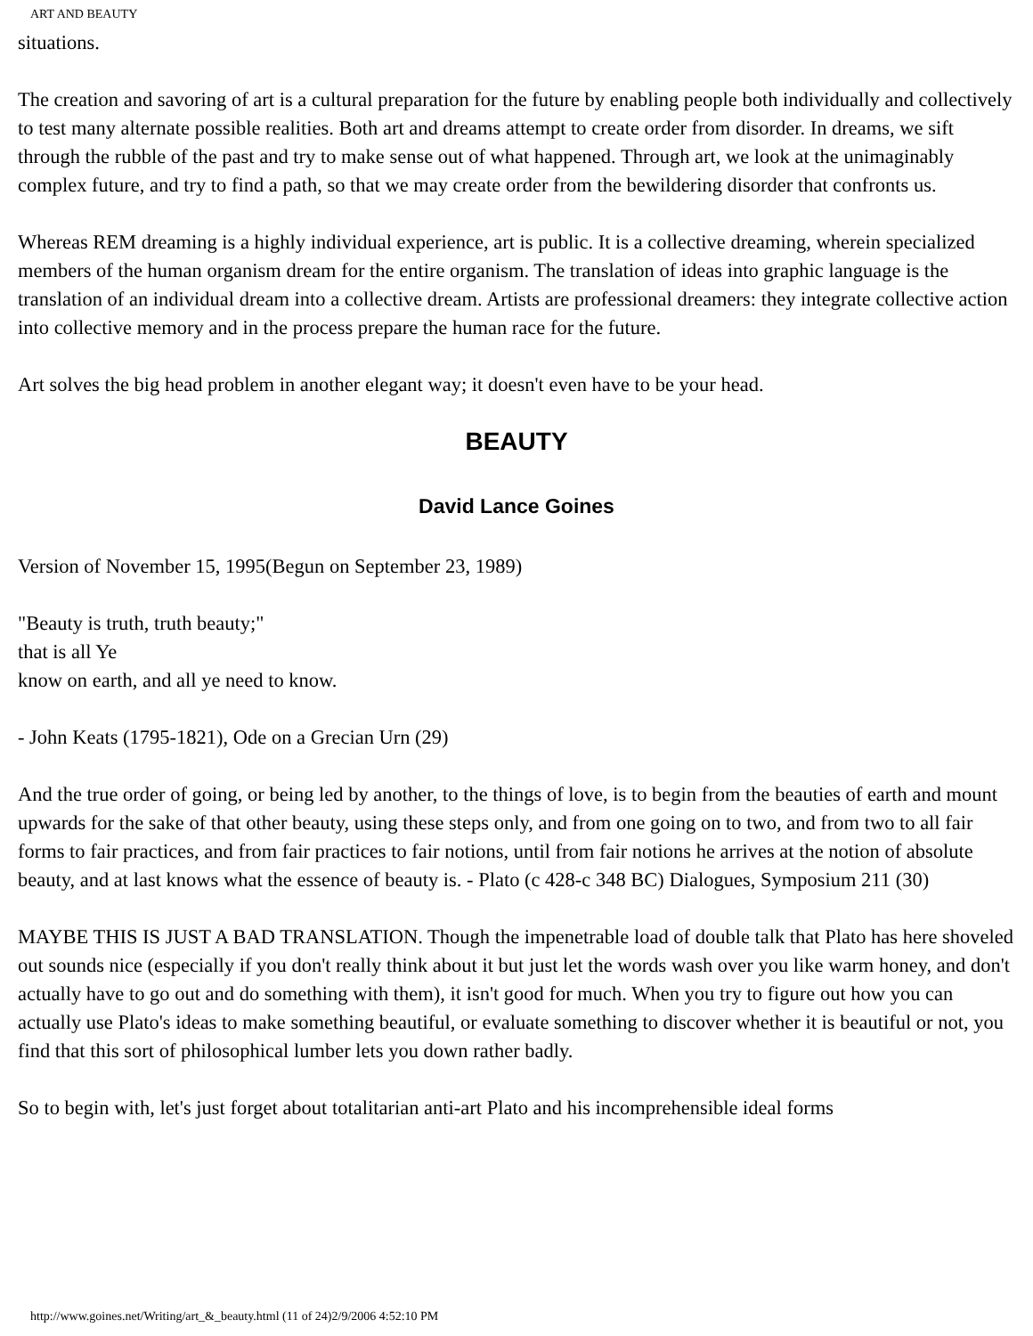ART AND BEAUTY
situations.
The creation and savoring of art is a cultural preparation for the future by enabling people both individually and collectively to test many alternate possible realities. Both art and dreams attempt to create order from disorder. In dreams, we sift through the rubble of the past and try to make sense out of what happened. Through art, we look at the unimaginably complex future, and try to find a path, so that we may create order from the bewildering disorder that confronts us.
Whereas REM dreaming is a highly individual experience, art is public. It is a collective dreaming, wherein specialized members of the human organism dream for the entire organism. The translation of ideas into graphic language is the translation of an individual dream into a collective dream. Artists are professional dreamers: they integrate collective action into collective memory and in the process prepare the human race for the future.
Art solves the big head problem in another elegant way; it doesn't even have to be your head.
BEAUTY
David Lance Goines
Version of November 15, 1995(Begun on September 23, 1989)
"Beauty is truth, truth beauty;"
that is all Ye
know on earth, and all ye need to know.
- John Keats (1795-1821), Ode on a Grecian Urn (29)
And the true order of going, or being led by another, to the things of love, is to begin from the beauties of earth and mount upwards for the sake of that other beauty, using these steps only, and from one going on to two, and from two to all fair forms to fair practices, and from fair practices to fair notions, until from fair notions he arrives at the notion of absolute beauty, and at last knows what the essence of beauty is. - Plato (c 428-c 348 BC) Dialogues, Symposium 211 (30)
MAYBE THIS IS JUST A BAD TRANSLATION. Though the impenetrable load of double talk that Plato has here shoveled out sounds nice (especially if you don't really think about it but just let the words wash over you like warm honey, and don't actually have to go out and do something with them), it isn't good for much. When you try to figure out how you can actually use Plato's ideas to make something beautiful, or evaluate something to discover whether it is beautiful or not, you find that this sort of philosophical lumber lets you down rather badly.
So to begin with, let's just forget about totalitarian anti-art Plato and his incomprehensible ideal forms
http://www.goines.net/Writing/art_&_beauty.html (11 of 24)2/9/2006 4:52:10 PM